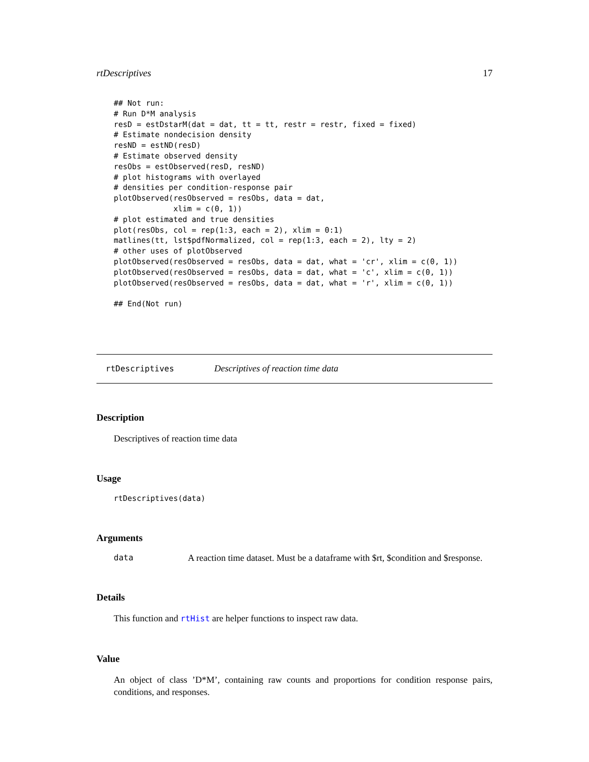rtDescriptives 17
## Not run:
# Run D*M analysis
resD = estDstarM(dat = dat, tt = tt, restr = restr, fixed = fixed)
# Estimate nondecision density
resND = estND(resD)
# Estimate observed density
resObs = estObserved(resD, resND)
# plot histograms with overlayed
# densities per condition-response pair
plotObserved(resObserved = resObs, data = dat,
             xlim = c(0, 1))
# plot estimated and true densities
plot(resObs, col = rep(1:3, each = 2), xlim = 0:1)
matlines(tt, lst$pdfNormalized, col = rep(1:3, each = 2), lty = 2)
# other uses of plotObserved
plotObserved(resObserved = resObs, data = dat, what = 'cr', xlim = c(0, 1))
plotObserved(resObserved = resObs, data = dat, what = 'c', xlim = c(0, 1))
plotObserved(resObserved = resObs, data = dat, what = 'r', xlim = c(0, 1))

## End(Not run)
rtDescriptives Descriptives of reaction time data
Description
Descriptives of reaction time data
Usage
rtDescriptives(data)
Arguments
data A reaction time dataset. Must be a dataframe with $rt, $condition and $response.
Details
This function and rtHist are helper functions to inspect raw data.
Value
An object of class ’D*M’, containing raw counts and proportions for condition response pairs, conditions, and responses.